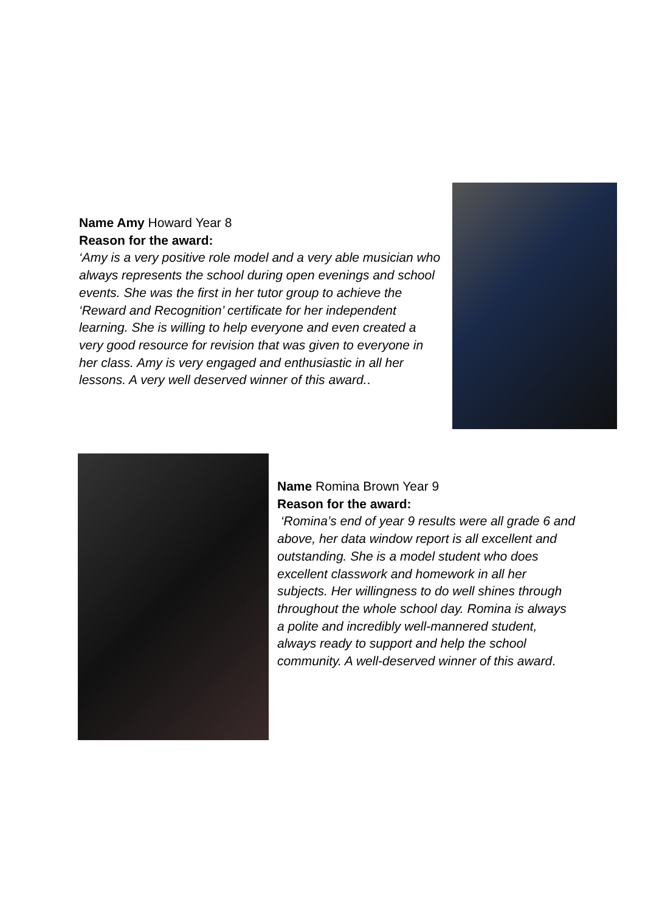Name Amy Howard Year 8
Reason for the award:
‘Amy is a very positive role model and a very able musician who always represents the school during open evenings and school events. She was the first in her tutor group to achieve the ‘Reward and Recognition’ certificate for her independent learning. She is willing to help everyone and even created a very good resource for revision that was given to everyone in her class. Amy is very engaged and enthusiastic in all her lessons. A very well deserved winner of this award..
Name Romina Brown Year 9
Reason for the award:
‘Romina’s end of year 9 results were all grade 6 and above, her data window report is all excellent and outstanding. She is a model student who does excellent classwork and homework in all her subjects. Her willingness to do well shines through throughout the whole school day. Romina is always a polite and incredibly well-mannered student, always ready to support and help the school community. A well-deserved winner of this award.